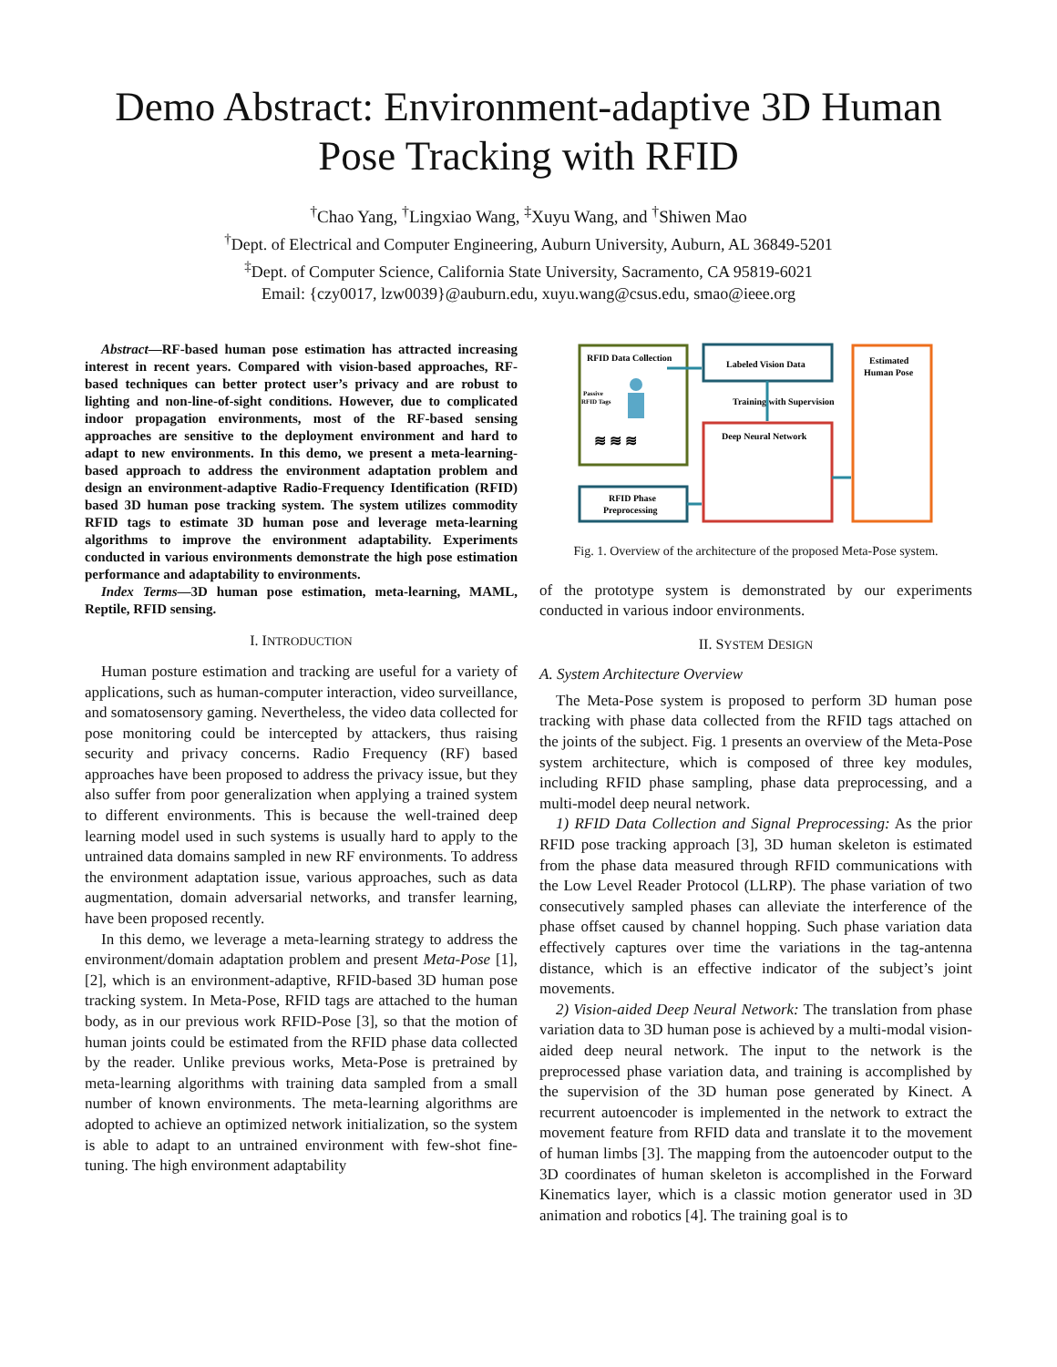Demo Abstract: Environment-adaptive 3D Human Pose Tracking with RFID
<sup>†</sup> Chao Yang, <sup>†</sup>Lingxiao Wang, <sup>‡</sup>Xuyu Wang, and <sup>†</sup>Shiwen Mao
<sup>†</sup> Dept. of Electrical and Computer Engineering, Auburn University, Auburn, AL 36849-5201
<sup>‡</sup> Dept. of Computer Science, California State University, Sacramento, CA 95819-6021
Email: {czy0017, lzw0039}@auburn.edu, xuyu.wang@csus.edu, smao@ieee.org
Abstract—RF-based human pose estimation has attracted increasing interest in recent years. Compared with vision-based approaches, RF-based techniques can better protect user’s privacy and are robust to lighting and non-line-of-sight conditions. However, due to complicated indoor propagation environments, most of the RF-based sensing approaches are sensitive to the deployment environment and hard to adapt to new environments. In this demo, we present a meta-learning-based approach to address the environment adaptation problem and design an environment-adaptive Radio-Frequency Identification (RFID) based 3D human pose tracking system. The system utilizes commodity RFID tags to estimate 3D human pose and leverage meta-learning algorithms to improve the environment adaptability. Experiments conducted in various environments demonstrate the high pose estimation performance and adaptability to environments.
Index Terms—3D human pose estimation, meta-learning, MAML, Reptile, RFID sensing.
I. INTRODUCTION
Human posture estimation and tracking are useful for a variety of applications, such as human-computer interaction, video surveillance, and somatosensory gaming. Nevertheless, the video data collected for pose monitoring could be intercepted by attackers, thus raising security and privacy concerns. Radio Frequency (RF) based approaches have been proposed to address the privacy issue, but they also suffer from poor generalization when applying a trained system to different environments. This is because the well-trained deep learning model used in such systems is usually hard to apply to the untrained data domains sampled in new RF environments. To address the environment adaptation issue, various approaches, such as data augmentation, domain adversarial networks, and transfer learning, have been proposed recently.
In this demo, we leverage a meta-learning strategy to address the environment/domain adaptation problem and present Meta-Pose [1], [2], which is an environment-adaptive, RFID-based 3D human pose tracking system. In Meta-Pose, RFID tags are attached to the human body, as in our previous work RFID-Pose [3], so that the motion of human joints could be estimated from the RFID phase data collected by the reader. Unlike previous works, Meta-Pose is pretrained by meta-learning algorithms with training data sampled from a small number of known environments. The meta-learning algorithms are adopted to achieve an optimized network initialization, so the system is able to adapt to an untrained environment with few-shot fine-tuning. The high environment adaptability
RFID Data Collection
Passive
RFID Tags
≋ ≋ ≋
Labeled Vision Data
Training with Supervision
Deep Neural Network
Estimated
Human Pose
RFID Phase
Preprocessing
Fig. 1. Overview of the architecture of the proposed Meta-Pose system.
of the prototype system is demonstrated by our experiments conducted in various indoor environments.
II. SYSTEM DESIGN
A. System Architecture Overview
The Meta-Pose system is proposed to perform 3D human pose tracking with phase data collected from the RFID tags attached on the joints of the subject. Fig. 1 presents an overview of the Meta-Pose system architecture, which is composed of three key modules, including RFID phase sampling, phase data preprocessing, and a multi-model deep neural network.
1) RFID Data Collection and Signal Preprocessing: As the prior RFID pose tracking approach [3], 3D human skeleton is estimated from the phase data measured through RFID communications with the Low Level Reader Protocol (LLRP). The phase variation of two consecutively sampled phases can alleviate the interference of the phase offset caused by channel hopping. Such phase variation data effectively captures over time the variations in the tag-antenna distance, which is an effective indicator of the subject’s joint movements.
2) Vision-aided Deep Neural Network: The translation from phase variation data to 3D human pose is achieved by a multi-modal vision-aided deep neural network. The input to the network is the preprocessed phase variation data, and training is accomplished by the supervision of the 3D human pose generated by Kinect. A recurrent autoencoder is implemented in the network to extract the movement feature from RFID data and translate it to the movement of human limbs [3]. The mapping from the autoencoder output to the 3D coordinates of human skeleton is accomplished in the Forward Kinematics layer, which is a classic motion generator used in 3D animation and robotics [4]. The training goal is to